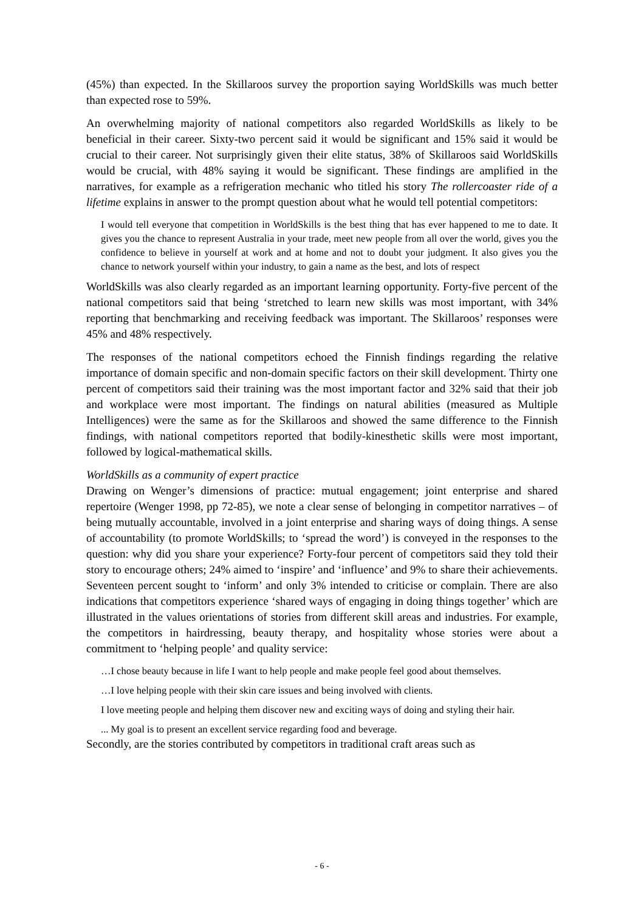(45%) than expected. In the Skillaroos survey the proportion saying WorldSkills was much better than expected rose to 59%.
An overwhelming majority of national competitors also regarded WorldSkills as likely to be beneficial in their career. Sixty-two percent said it would be significant and 15% said it would be crucial to their career. Not surprisingly given their elite status, 38% of Skillaroos said WorldSkills would be crucial, with 48% saying it would be significant. These findings are amplified in the narratives, for example as a refrigeration mechanic who titled his story The rollercoaster ride of a lifetime explains in answer to the prompt question about what he would tell potential competitors:
I would tell everyone that competition in WorldSkills is the best thing that has ever happened to me to date. It gives you the chance to represent Australia in your trade, meet new people from all over the world, gives you the confidence to believe in yourself at work and at home and not to doubt your judgment. It also gives you the chance to network yourself within your industry, to gain a name as the best, and lots of respect
WorldSkills was also clearly regarded as an important learning opportunity. Forty-five percent of the national competitors said that being ‘stretched to learn new skills was most important, with 34% reporting that benchmarking and receiving feedback was important. The Skillaroos’ responses were 45% and 48% respectively.
The responses of the national competitors echoed the Finnish findings regarding the relative importance of domain specific and non-domain specific factors on their skill development. Thirty one percent of competitors said their training was the most important factor and 32% said that their job and workplace were most important. The findings on natural abilities (measured as Multiple Intelligences) were the same as for the Skillaroos and showed the same difference to the Finnish findings, with national competitors reported that bodily-kinesthetic skills were most important, followed by logical-mathematical skills.
WorldSkills as a community of expert practice
Drawing on Wenger’s dimensions of practice: mutual engagement; joint enterprise and shared repertoire (Wenger 1998, pp 72-85), we note a clear sense of belonging in competitor narratives – of being mutually accountable, involved in a joint enterprise and sharing ways of doing things. A sense of accountability (to promote WorldSkills; to ‘spread the word’) is conveyed in the responses to the question: why did you share your experience? Forty-four percent of competitors said they told their story to encourage others; 24% aimed to ‘inspire’ and ‘influence’ and 9% to share their achievements. Seventeen percent sought to ‘inform’ and only 3% intended to criticise or complain. There are also indications that competitors experience ‘shared ways of engaging in doing things together’ which are illustrated in the values orientations of stories from different skill areas and industries. For example, the competitors in hairdressing, beauty therapy, and hospitality whose stories were about a commitment to ‘helping people’ and quality service:
…I chose beauty because in life I want to help people and make people feel good about themselves.
…I love helping people with their skin care issues and being involved with clients.
I love meeting people and helping them discover new and exciting ways of doing and styling their hair.
... My goal is to present an excellent service regarding food and beverage.
Secondly, are the stories contributed by competitors in traditional craft areas such as
- 6 -